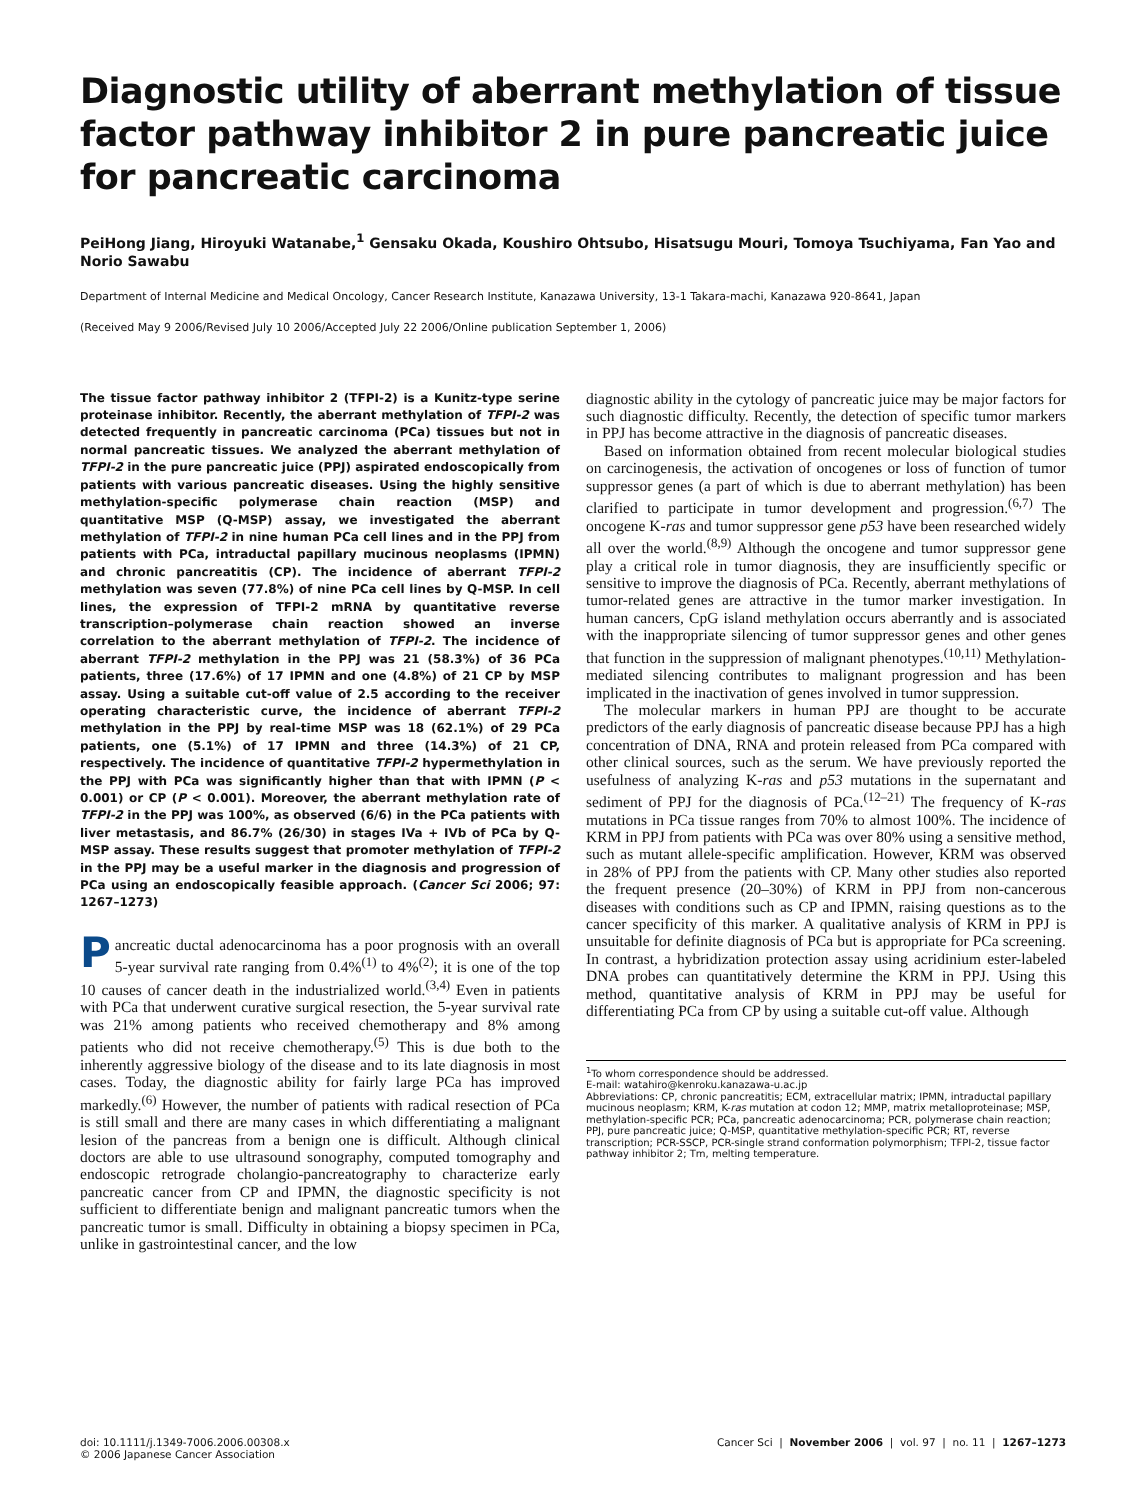Diagnostic utility of aberrant methylation of tissue factor pathway inhibitor 2 in pure pancreatic juice for pancreatic carcinoma
PeiHong Jiang, Hiroyuki Watanabe,<sup>1</sup> Gensaku Okada, Koushiro Ohtsubo, Hisatsugu Mouri, Tomoya Tsuchiyama, Fan Yao and Norio Sawabu
Department of Internal Medicine and Medical Oncology, Cancer Research Institute, Kanazawa University, 13-1 Takara-machi, Kanazawa 920-8641, Japan
(Received May 9 2006/Revised July 10 2006/Accepted July 22 2006/Online publication September 1, 2006)
The tissue factor pathway inhibitor 2 (TFPI-2) is a Kunitz-type serine proteinase inhibitor. Recently, the aberrant methylation of TFPI-2 was detected frequently in pancreatic carcinoma (PCa) tissues but not in normal pancreatic tissues. We analyzed the aberrant methylation of TFPI-2 in the pure pancreatic juice (PPJ) aspirated endoscopically from patients with various pancreatic diseases. Using the highly sensitive methylation-specific polymerase chain reaction (MSP) and quantitative MSP (Q-MSP) assay, we investigated the aberrant methylation of TFPI-2 in nine human PCa cell lines and in the PPJ from patients with PCa, intraductal papillary mucinous neoplasms (IPMN) and chronic pancreatitis (CP). The incidence of aberrant TFPI-2 methylation was seven (77.8%) of nine PCa cell lines by Q-MSP. In cell lines, the expression of TFPI-2 mRNA by quantitative reverse transcription–polymerase chain reaction showed an inverse correlation to the aberrant methylation of TFPI-2. The incidence of aberrant TFPI-2 methylation in the PPJ was 21 (58.3%) of 36 PCa patients, three (17.6%) of 17 IPMN and one (4.8%) of 21 CP by MSP assay. Using a suitable cut-off value of 2.5 according to the receiver operating characteristic curve, the incidence of aberrant TFPI-2 methylation in the PPJ by real-time MSP was 18 (62.1%) of 29 PCa patients, one (5.1%) of 17 IPMN and three (14.3%) of 21 CP, respectively. The incidence of quantitative TFPI-2 hypermethylation in the PPJ with PCa was significantly higher than that with IPMN (P < 0.001) or CP (P < 0.001). Moreover, the aberrant methylation rate of TFPI-2 in the PPJ was 100%, as observed (6/6) in the PCa patients with liver metastasis, and 86.7% (26/30) in stages IVa + IVb of PCa by Q-MSP assay. These results suggest that promoter methylation of TFPI-2 in the PPJ may be a useful marker in the diagnosis and progression of PCa using an endoscopically feasible approach. (Cancer Sci 2006; 97: 1267–1273)
Pancreatic ductal adenocarcinoma has a poor prognosis with an overall 5-year survival rate ranging from 0.4%<sup>(1)</sup> to 4%<sup>(2)</sup>; it is one of the top 10 causes of cancer death in the industrialized world.<sup>(3,4)</sup> Even in patients with PCa that underwent curative surgical resection, the 5-year survival rate was 21% among patients who received chemotherapy and 8% among patients who did not receive chemotherapy.<sup>(5)</sup> This is due both to the inherently aggressive biology of the disease and to its late diagnosis in most cases. Today, the diagnostic ability for fairly large PCa has improved markedly.<sup>(6)</sup> However, the number of patients with radical resection of PCa is still small and there are many cases in which differentiating a malignant lesion of the pancreas from a benign one is difficult. Although clinical doctors are able to use ultrasound sonography, computed tomography and endoscopic retrograde cholangio-pancreatography to characterize early pancreatic cancer from CP and IPMN, the diagnostic specificity is not sufficient to differentiate benign and malignant pancreatic tumors when the pancreatic tumor is small. Difficulty in obtaining a biopsy specimen in PCa, unlike in gastrointestinal cancer, and the low
diagnostic ability in the cytology of pancreatic juice may be major factors for such diagnostic difficulty. Recently, the detection of specific tumor markers in PPJ has become attractive in the diagnosis of pancreatic diseases.
Based on information obtained from recent molecular biological studies on carcinogenesis, the activation of oncogenes or loss of function of tumor suppressor genes (a part of which is due to aberrant methylation) has been clarified to participate in tumor development and progression.<sup>(6,7)</sup> The oncogene K-ras and tumor suppressor gene p53 have been researched widely all over the world.<sup>(8,9)</sup> Although the oncogene and tumor suppressor gene play a critical role in tumor diagnosis, they are insufficiently specific or sensitive to improve the diagnosis of PCa. Recently, aberrant methylations of tumor-related genes are attractive in the tumor marker investigation. In human cancers, CpG island methylation occurs aberrantly and is associated with the inappropriate silencing of tumor suppressor genes and other genes that function in the suppression of malignant phenotypes.<sup>(10,11)</sup> Methylation-mediated silencing contributes to malignant progression and has been implicated in the inactivation of genes involved in tumor suppression.
The molecular markers in human PPJ are thought to be accurate predictors of the early diagnosis of pancreatic disease because PPJ has a high concentration of DNA, RNA and protein released from PCa compared with other clinical sources, such as the serum. We have previously reported the usefulness of analyzing K-ras and p53 mutations in the supernatant and sediment of PPJ for the diagnosis of PCa.<sup>(12–21)</sup> The frequency of K-ras mutations in PCa tissue ranges from 70% to almost 100%. The incidence of KRM in PPJ from patients with PCa was over 80% using a sensitive method, such as mutant allele-specific amplification. However, KRM was observed in 28% of PPJ from the patients with CP. Many other studies also reported the frequent presence (20–30%) of KRM in PPJ from non-cancerous diseases with conditions such as CP and IPMN, raising questions as to the cancer specificity of this marker. A qualitative analysis of KRM in PPJ is unsuitable for definite diagnosis of PCa but is appropriate for PCa screening. In contrast, a hybridization protection assay using acridinium ester-labeled DNA probes can quantitatively determine the KRM in PPJ. Using this method, quantitative analysis of KRM in PPJ may be useful for differentiating PCa from CP by using a suitable cut-off value. Although
<sup>1</sup> To whom correspondence should be addressed.
E-mail: watahiro@kenroku.kanazawa-u.ac.jp
Abbreviations: CP, chronic pancreatitis; ECM, extracellular matrix; IPMN, intraductal papillary mucinous neoplasm; KRM, K-ras mutation at codon 12; MMP, matrix metalloproteinase; MSP, methylation-specific PCR; PCa, pancreatic adenocarcinoma; PCR, polymerase chain reaction; PPJ, pure pancreatic juice; Q-MSP, quantitative methylation-specific PCR; RT, reverse transcription; PCR-SSCP, PCR-single strand conformation polymorphism; TFPI-2, tissue factor pathway inhibitor 2; Tm, melting temperature.
doi: 10.1111/j.1349-7006.2006.00308.x
© 2006 Japanese Cancer Association
Cancer Sci | November 2006 | vol. 97 | no. 11 | 1267–1273